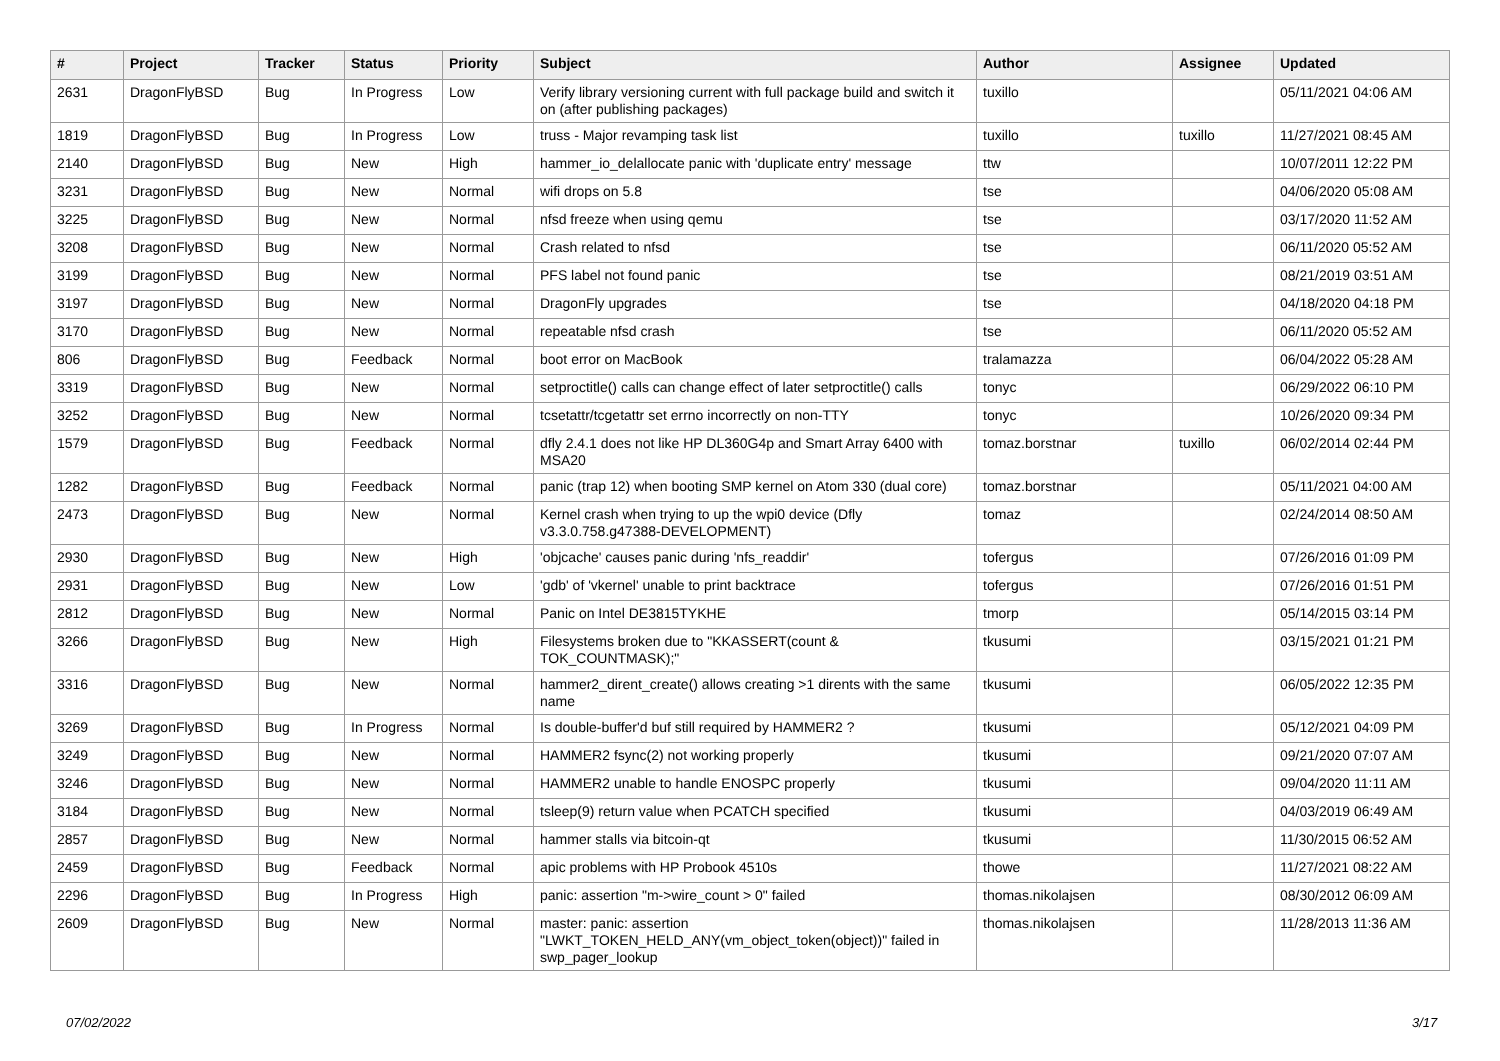| # | Project | Tracker | Status | Priority | Subject | Author | Assignee | Updated |
| --- | --- | --- | --- | --- | --- | --- | --- | --- |
| 2631 | DragonFlyBSD | Bug | In Progress | Low | Verify library versioning current with full package build and switch it on (after publishing packages) | tuxillo | | 05/11/2021 04:06 AM |
| 1819 | DragonFlyBSD | Bug | In Progress | Low | truss - Major revamping task list | tuxillo | tuxillo | 11/27/2021 08:45 AM |
| 2140 | DragonFlyBSD | Bug | New | High | hammer_io_delallocate panic with 'duplicate entry' message | ttw | | 10/07/2011 12:22 PM |
| 3231 | DragonFlyBSD | Bug | New | Normal | wifi drops on 5.8 | tse | | 04/06/2020 05:08 AM |
| 3225 | DragonFlyBSD | Bug | New | Normal | nfsd freeze when using qemu | tse | | 03/17/2020 11:52 AM |
| 3208 | DragonFlyBSD | Bug | New | Normal | Crash related to nfsd | tse | | 06/11/2020 05:52 AM |
| 3199 | DragonFlyBSD | Bug | New | Normal | PFS label not found panic | tse | | 08/21/2019 03:51 AM |
| 3197 | DragonFlyBSD | Bug | New | Normal | DragonFly upgrades | tse | | 04/18/2020 04:18 PM |
| 3170 | DragonFlyBSD | Bug | New | Normal | repeatable nfsd crash | tse | | 06/11/2020 05:52 AM |
| 806 | DragonFlyBSD | Bug | Feedback | Normal | boot error on MacBook | tralamazza | | 06/04/2022 05:28 AM |
| 3319 | DragonFlyBSD | Bug | New | Normal | setproctitle() calls can change effect of later setproctitle() calls | tonyc | | 06/29/2022 06:10 PM |
| 3252 | DragonFlyBSD | Bug | New | Normal | tcsetattr/tcgetattr set errno incorrectly on non-TTY | tonyc | | 10/26/2020 09:34 PM |
| 1579 | DragonFlyBSD | Bug | Feedback | Normal | dfly 2.4.1 does not like HP DL360G4p and Smart Array 6400 with MSA20 | tomaz.borstnar | tuxillo | 06/02/2014 02:44 PM |
| 1282 | DragonFlyBSD | Bug | Feedback | Normal | panic (trap 12) when booting SMP kernel on Atom 330 (dual core) | tomaz.borstnar | | 05/11/2021 04:00 AM |
| 2473 | DragonFlyBSD | Bug | New | Normal | Kernel crash when trying to up the wpi0 device (Dfly v3.3.0.758.g47388-DEVELOPMENT) | tomaz | | 02/24/2014 08:50 AM |
| 2930 | DragonFlyBSD | Bug | New | High | 'objcache' causes panic during 'nfs_readdir' | tofergus | | 07/26/2016 01:09 PM |
| 2931 | DragonFlyBSD | Bug | New | Low | 'gdb' of 'vkernel' unable to print backtrace | tofergus | | 07/26/2016 01:51 PM |
| 2812 | DragonFlyBSD | Bug | New | Normal | Panic on Intel DE3815TYKHE | tmorp | | 05/14/2015 03:14 PM |
| 3266 | DragonFlyBSD | Bug | New | High | Filesystems broken due to "KKASSERT(count & TOK_COUNTMASK);" | tkusumi | | 03/15/2021 01:21 PM |
| 3316 | DragonFlyBSD | Bug | New | Normal | hammer2_dirent_create() allows creating >1 dirents with the same name | tkusumi | | 06/05/2022 12:35 PM |
| 3269 | DragonFlyBSD | Bug | In Progress | Normal | Is double-buffer'd buf still required by HAMMER2 ? | tkusumi | | 05/12/2021 04:09 PM |
| 3249 | DragonFlyBSD | Bug | New | Normal | HAMMER2 fsync(2) not working properly | tkusumi | | 09/21/2020 07:07 AM |
| 3246 | DragonFlyBSD | Bug | New | Normal | HAMMER2 unable to handle ENOSPC properly | tkusumi | | 09/04/2020 11:11 AM |
| 3184 | DragonFlyBSD | Bug | New | Normal | tsleep(9) return value when PCATCH specified | tkusumi | | 04/03/2019 06:49 AM |
| 2857 | DragonFlyBSD | Bug | New | Normal | hammer stalls via bitcoin-qt | tkusumi | | 11/30/2015 06:52 AM |
| 2459 | DragonFlyBSD | Bug | Feedback | Normal | apic problems with HP Probook 4510s | thowe | | 11/27/2021 08:22 AM |
| 2296 | DragonFlyBSD | Bug | In Progress | High | panic: assertion "m->wire_count > 0" failed | thomas.nikolajsen | | 08/30/2012 06:09 AM |
| 2609 | DragonFlyBSD | Bug | New | Normal | master: panic: assertion "LWKT_TOKEN_HELD_ANY(vm_object_token(object))" failed in swp_pager_lookup | thomas.nikolajsen | | 11/28/2013 11:36 AM |
07/02/2022 3/17